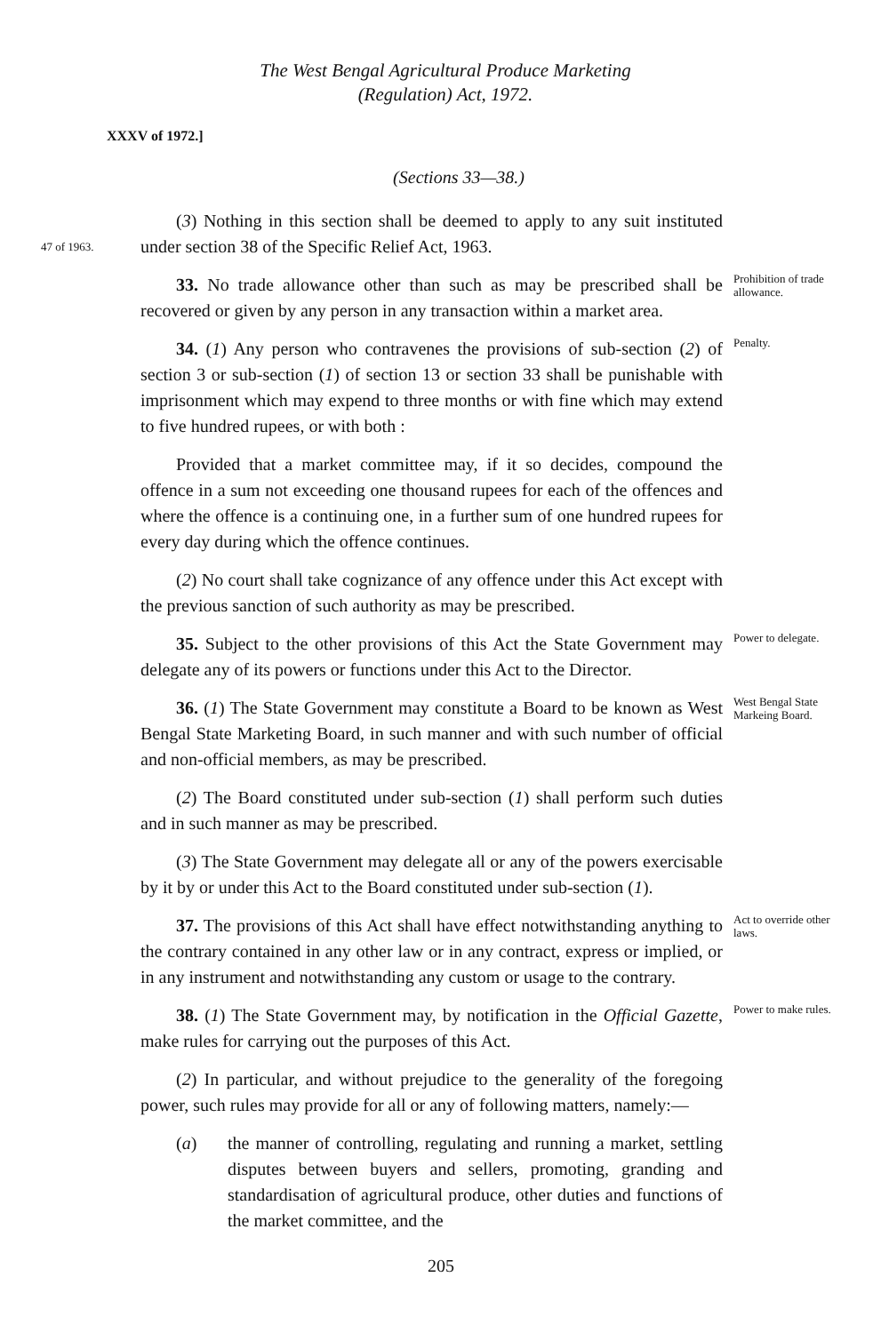The West Bengal Agricultural Produce Marketing
(Regulation) Act, 1972.
XXXV of 1972.]
(Sections 33—38.)
47 of 1963.
(3) Nothing in this section shall be deemed to apply to any suit instituted under section 38 of the Specific Relief Act, 1963.
33. No trade allowance other than such as may be prescribed shall be recovered or given by any person in any transaction within a market area.
Prohibition of trade allowance.
34. (1) Any person who contravenes the provisions of sub-section (2) of section 3 or sub-section (1) of section 13 or section 33 shall be punishable with imprisonment which may expend to three months or with fine which may extend to five hundred rupees, or with both :
Penalty.
Provided that a market committee may, if it so decides, compound the offence in a sum not exceeding one thousand rupees for each of the offences and where the offence is a continuing one, in a further sum of one hundred rupees for every day during which the offence continues.
(2) No court shall take cognizance of any offence under this Act except with the previous sanction of such authority as may be prescribed.
35. Subject to the other provisions of this Act the State Government may delegate any of its powers or functions under this Act to the Director.
Power to delegate.
36. (1) The State Government may constitute a Board to be known as West Bengal State Marketing Board, in such manner and with such number of official and non-official members, as may be prescribed.
West Bengal State Markeing Board.
(2) The Board constituted under sub-section (1) shall perform such duties and in such manner as may be prescribed.
(3) The State Government may delegate all or any of the powers exercisable by it by or under this Act to the Board constituted under sub-section (1).
37. The provisions of this Act shall have effect notwithstanding anything to the contrary contained in any other law or in any contract, express or implied, or in any instrument and notwithstanding any custom or usage to the contrary.
Act to override other laws.
38. (1) The State Government may, by notification in the Official Gazette, make rules for carrying out the purposes of this Act.
Power to make rules.
(2) In particular, and without prejudice to the generality of the foregoing power, such rules may provide for all or any of following matters, namely:—
(a) the manner of controlling, regulating and running a market, settling disputes between buyers and sellers, promoting, granding and standardisation of agricultural produce, other duties and functions of the market committee, and the
205